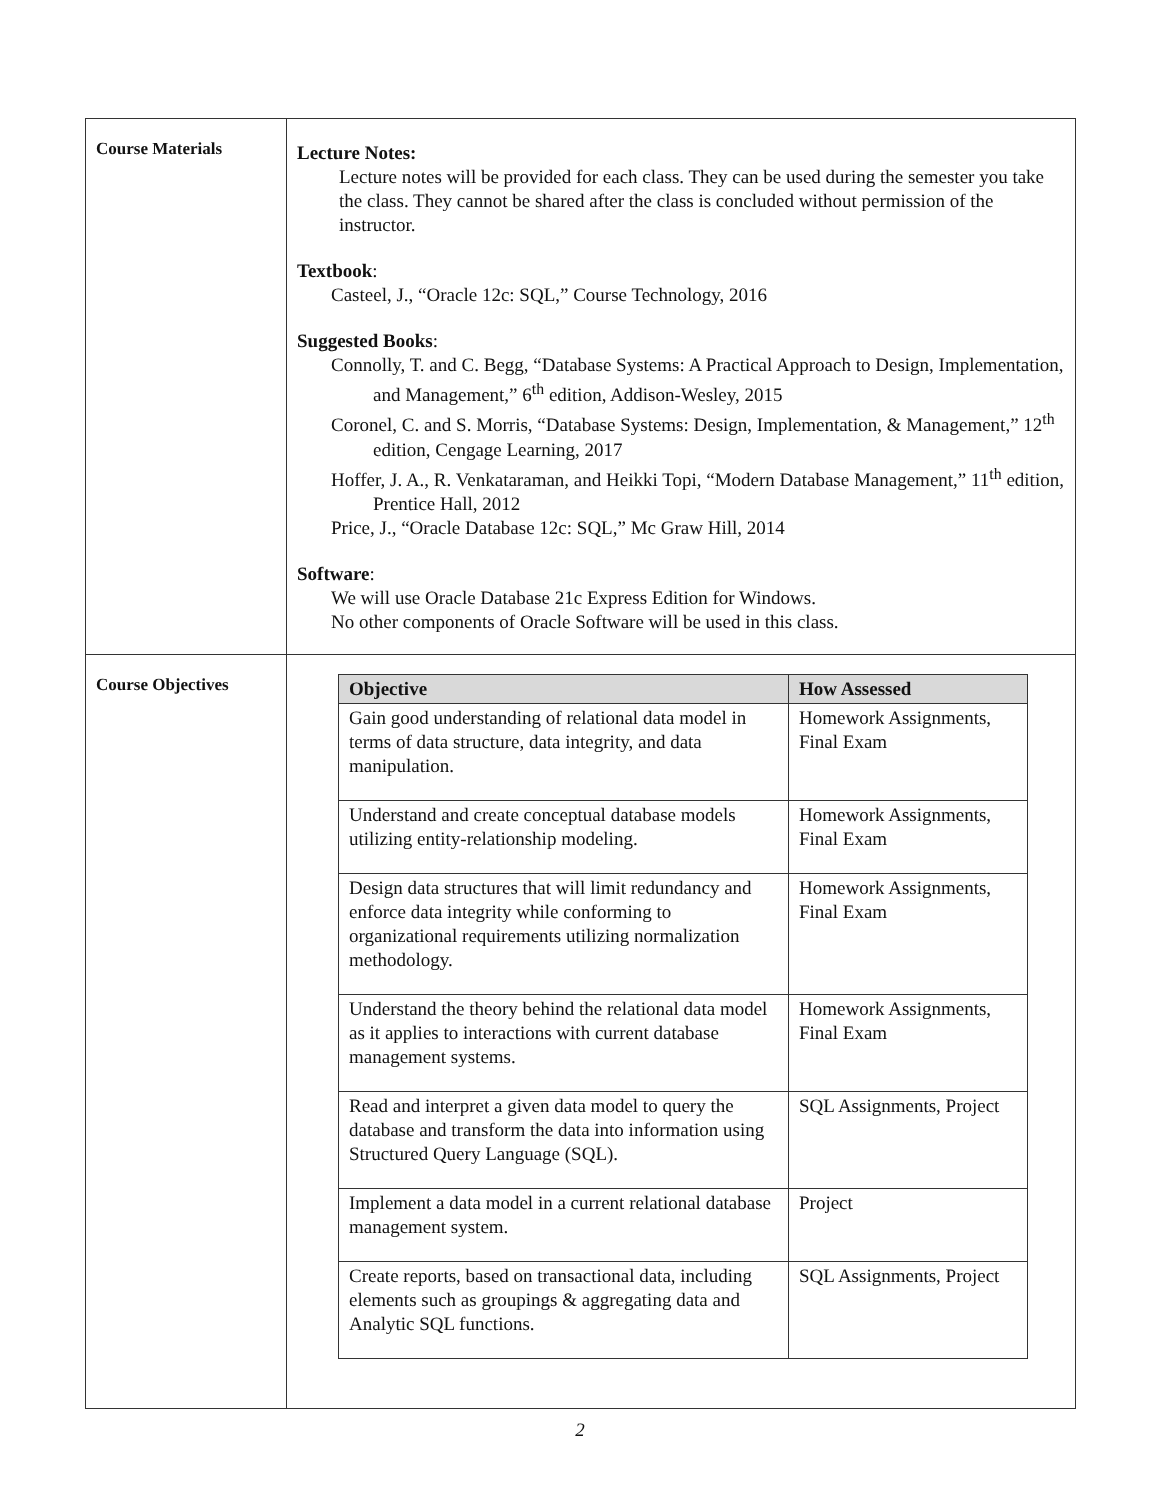| Course Materials | Lecture Notes: Lecture notes will be provided for each class. They can be used during the semester you take the class. They cannot be shared after the class is concluded without permission of the instructor. Textbook : Casteel, J., “Oracle 12c: SQL,” Course Technology, 2016 Suggested Books : Connolly, T. and C. Begg, “Database Systems: A Practical Approach to Design, Implementation, and Management,” 6<sup>th</sup> edition, Addison-Wesley, 2015 Coronel, C. and S. Morris, “Database Systems: Design, Implementation, & Management,” 12<sup>th</sup> edition, Cengage Learning, 2017 Hoffer, J. A., R. Venkataraman, and Heikki Topi, “Modern Database Management,” 11<sup>th</sup> edition, Prentice Hall, 2012 Price, J., “Oracle Database 12c: SQL,” Mc Graw Hill, 2014 Software : We will use Oracle Database 21c Express Edition for Windows. No other components of Oracle Software will be used in this class. |
| Course Objectives | / Objective / How Assessed / / --- / --- / / Gain good understanding of relational data model in terms of data structure, data integrity, and data manipulation. / Homework Assignments, Final Exam / / Understand and create conceptual database models utilizing entity-relationship modeling. / Homework Assignments, Final Exam / / Design data structures that will limit redundancy and enforce data integrity while conforming to organizational requirements utilizing normalization methodology. / Homework Assignments, Final Exam / / Understand the theory behind the relational data model as it applies to interactions with current database management systems. / Homework Assignments, Final Exam / / Read and interpret a given data model to query the database and transform the data into information using Structured Query Language (SQL). / SQL Assignments, Project / / Implement a data model in a current relational database management system. / Project / / Create reports, based on transactional data, including elements such as groupings & aggregating data and Analytic SQL functions. / SQL Assignments, Project / |
2